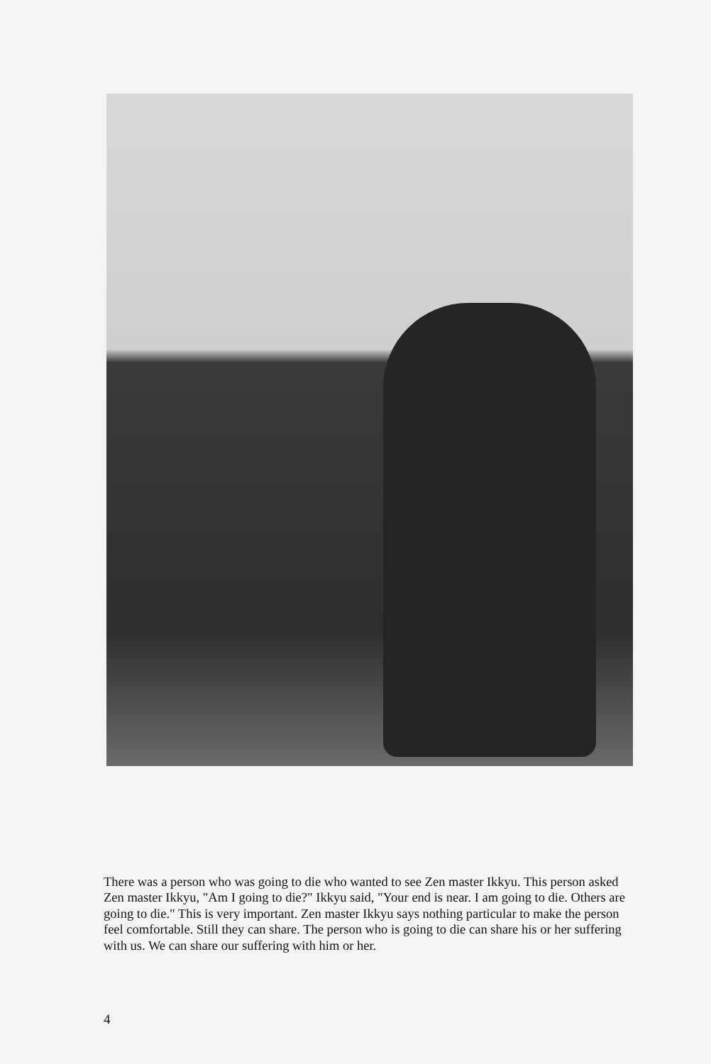There was a person who was going to die who wanted to see Zen master Ikkyu. This person asked Zen master Ikkyu, "Am I going to die?" Ikkyu said, "Your end is near. I am going to die. Others are going to die." This is very important. Zen master Ikkyu says nothing particular to make the person feel comfortable. Still they can share. The person who is going to die can share his or her suffering with us. We can share our suffering with him or her.
4